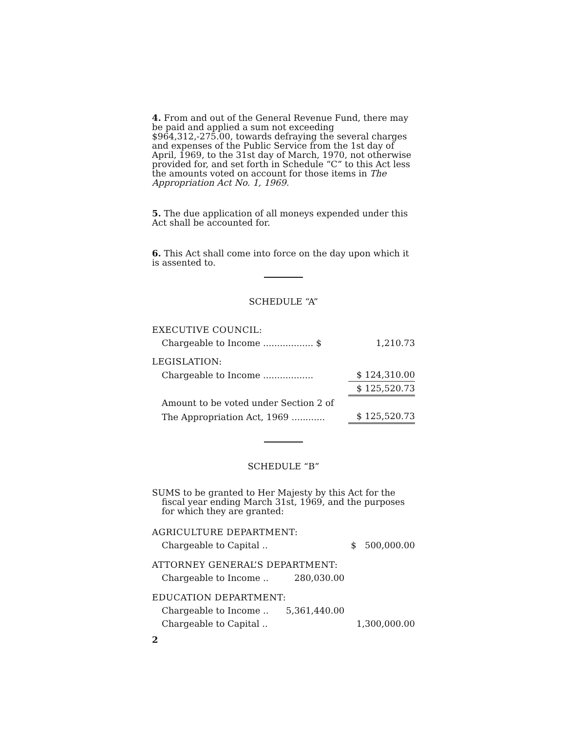4. From and out of the General Revenue Fund, there may be paid and applied a sum not exceeding $964,312,-275.00, towards defraying the several charges and expenses of the Public Service from the 1st day of April, 1969, to the 31st day of March, 1970, not otherwise provided for, and set forth in Schedule “C” to this Act less the amounts voted on account for those items in The Appropriation Act No. 1, 1969.
5. The due application of all moneys expended under this Act shall be accounted for.
6. This Act shall come into force on the day upon which it is assented to.
SCHEDULE “A”
| EXECUTIVE COUNCIL: | |
| Chargeable to Income .................. $ | 1,210.73 |
| LEGISLATION: | |
| Chargeable to Income .................. | $ 124,310.00 |
| | $ 125,520.73 |
| Amount to be voted under Section 2 of | |
| The Appropriation Act, 1969 ............ | $ 125,520.73 |
SCHEDULE “B”
SUMS to be granted to Her Majesty by this Act for the fiscal year ending March 31st, 1969, and the purposes for which they are granted:
| AGRICULTURE DEPARTMENT: | | |
| Chargeable to Capital .. | | $ 500,000.00 |
| ATTORNEY GENERAL’S DEPARTMENT: | | |
| Chargeable to Income .. | 280,030.00 | |
| EDUCATION DEPARTMENT: | | |
| Chargeable to Income .. | 5,361,440.00 | |
| Chargeable to Capital .. | | 1,300,000.00 |
2